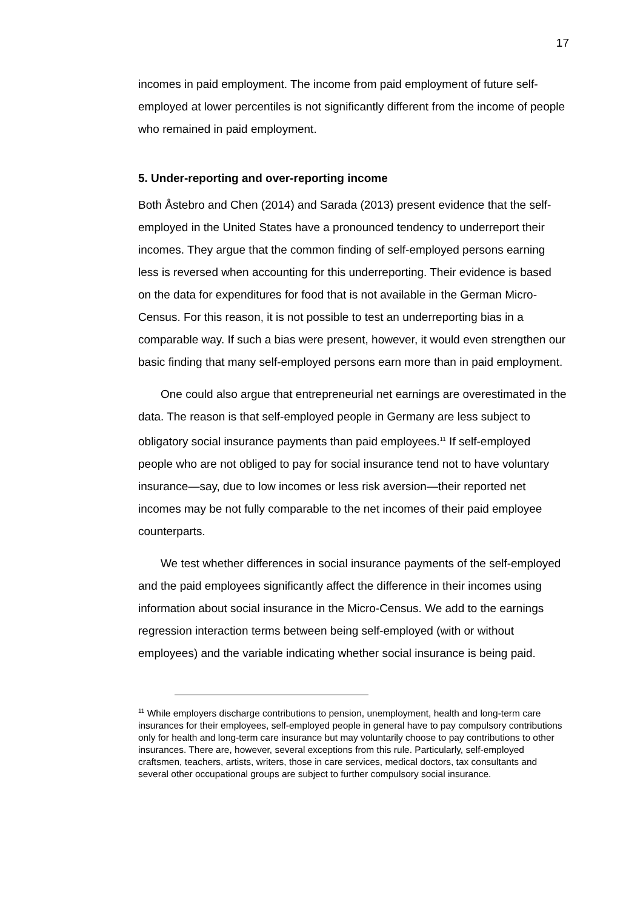17
incomes in paid employment. The income from paid employment of future self-employed at lower percentiles is not significantly different from the income of people who remained in paid employment.
5. Under-reporting and over-reporting income
Both Åstebro and Chen (2014) and Sarada (2013) present evidence that the self-employed in the United States have a pronounced tendency to underreport their incomes. They argue that the common finding of self-employed persons earning less is reversed when accounting for this underreporting. Their evidence is based on the data for expenditures for food that is not available in the German Micro-Census. For this reason, it is not possible to test an underreporting bias in a comparable way. If such a bias were present, however, it would even strengthen our basic finding that many self-employed persons earn more than in paid employment.
One could also argue that entrepreneurial net earnings are overestimated in the data. The reason is that self-employed people in Germany are less subject to obligatory social insurance payments than paid employees.<sup>11</sup> If self-employed people who are not obliged to pay for social insurance tend not to have voluntary insurance—say, due to low incomes or less risk aversion—their reported net incomes may be not fully comparable to the net incomes of their paid employee counterparts.
We test whether differences in social insurance payments of the self-employed and the paid employees significantly affect the difference in their incomes using information about social insurance in the Micro-Census. We add to the earnings regression interaction terms between being self-employed (with or without employees) and the variable indicating whether social insurance is being paid.
<sup>11</sup> While employers discharge contributions to pension, unemployment, health and long-term care insurances for their employees, self-employed people in general have to pay compulsory contributions only for health and long-term care insurance but may voluntarily choose to pay contributions to other insurances. There are, however, several exceptions from this rule. Particularly, self-employed craftsmen, teachers, artists, writers, those in care services, medical doctors, tax consultants and several other occupational groups are subject to further compulsory social insurance.